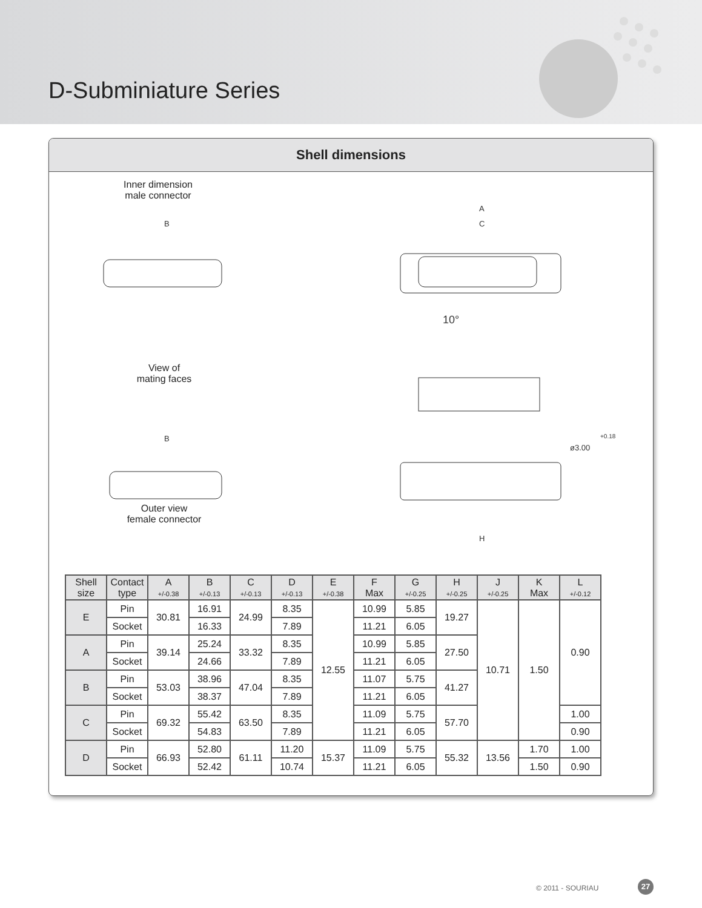D-Subminiature Series
Shell dimensions
Inner dimension
male connector
View of
mating faces
Outer view
female connector
B
A
C
10°
B
H
ø3.00
+0.18
| Shell size | Contact type | A +/-0.38 | B +/-0.13 | C +/-0.13 | D +/-0.13 | E +/-0.38 | F Max | G +/-0.25 | H +/-0.25 | J +/-0.25 | K Max | L +/-0.12 |
| --- | --- | --- | --- | --- | --- | --- | --- | --- | --- | --- | --- | --- |
| E | Pin | 30.81 | 16.91 | 24.99 | 8.35 | 12.55 | 10.99 | 5.85 | 19.27 | 10.71 | 1.50 | 0.90 |
| | Socket | | 16.33 | | 7.89 | | 11.21 | 6.05 | | | | |
| A | Pin | 39.14 | 25.24 | 33.32 | 8.35 | | 10.99 | 5.85 | 27.50 | | | |
| | Socket | | 24.66 | | 7.89 | | 11.21 | 6.05 | | | | |
| B | Pin | 53.03 | 38.96 | 47.04 | 8.35 | | 11.07 | 5.75 | 41.27 | | | |
| | Socket | | 38.37 | | 7.89 | | 11.21 | 6.05 | | | | |
| C | Pin | 69.32 | 55.42 | 63.50 | 8.35 | | 11.09 | 5.75 | 57.70 | | | 1.00 |
| | Socket | | 54.83 | | 7.89 | | 11.21 | 6.05 | | | | 0.90 |
| D | Pin | 66.93 | 52.80 | 61.11 | 11.20 | 15.37 | 11.09 | 5.75 | 55.32 | 13.56 | 1.70 | 1.00 |
| | Socket | | 52.42 | | 10.74 | | 11.21 | 6.05 | | | 1.50 | 0.90 |
© 2011 - SOURIAU 27